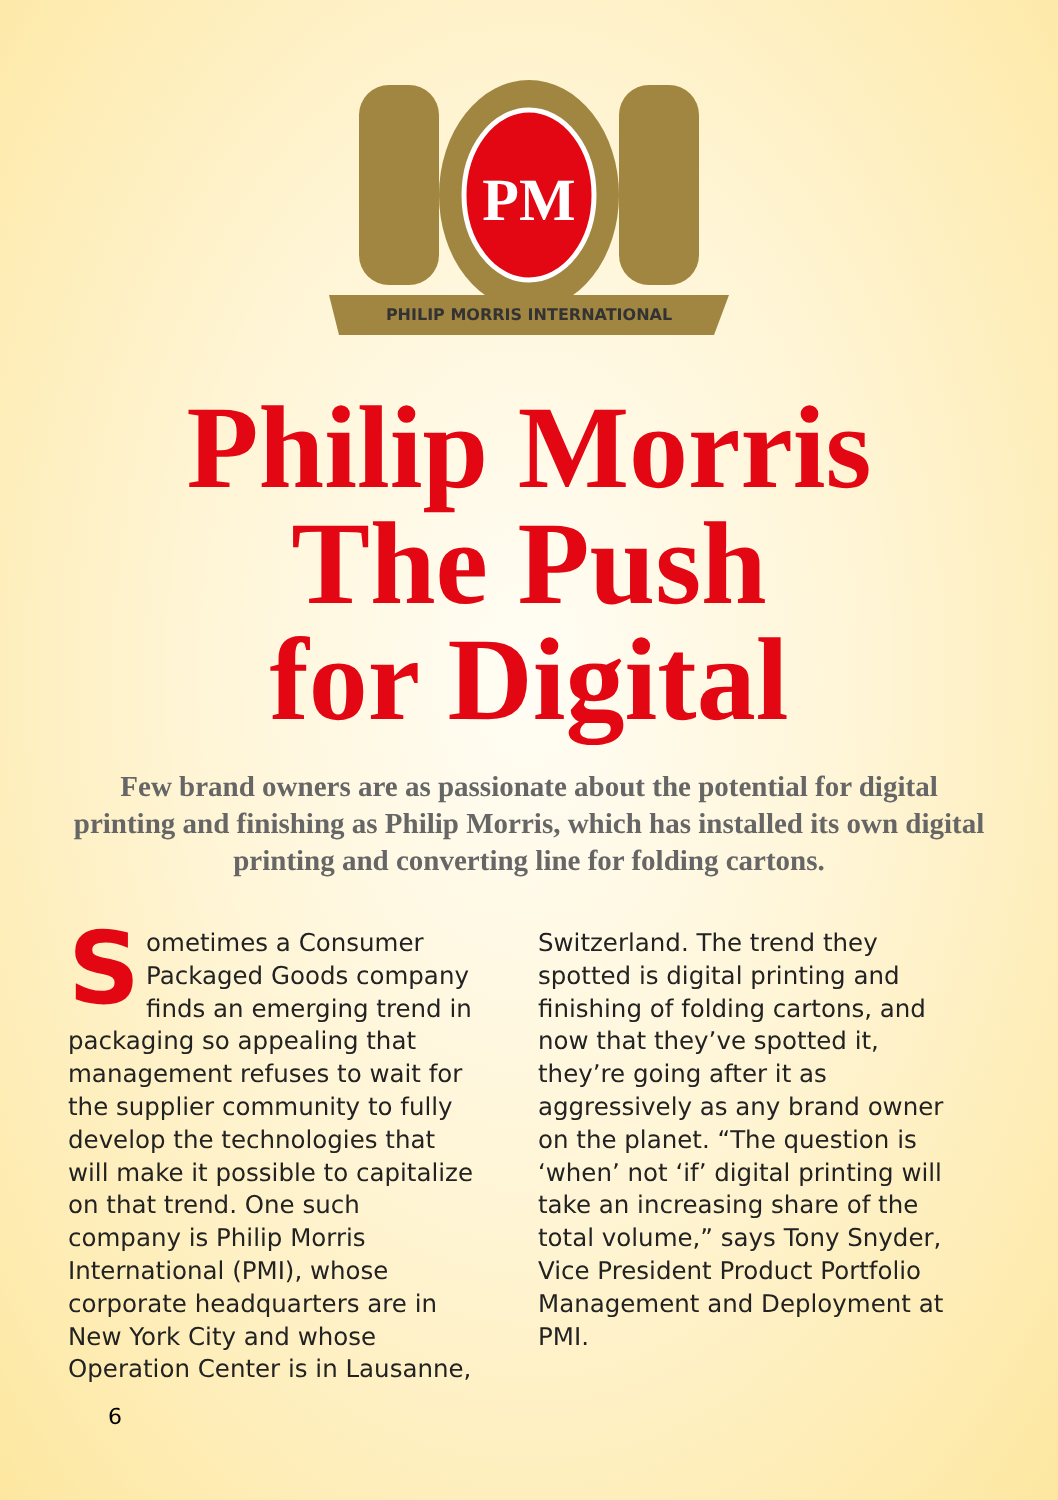PM
PHILIP MORRIS INTERNATIONAL
Philip Morris
The Push
for Digital
Few brand owners are as passionate about the potential for digital printing and finishing as Philip Morris, which has installed its own digital printing and converting line for folding cartons.
Sometimes a Consumer Packaged Goods company finds an emerging trend in packaging so appealing that management refuses to wait for the supplier community to fully develop the technologies that will make it possible to capitalize on that trend. One such company is Philip Morris International (PMI), whose corporate headquarters are in New York City and whose Operation Center is in Lausanne,
Switzerland. The trend they spotted is digital printing and finishing of folding cartons, and now that they’ve spotted it, they’re going after it as aggressively as any brand owner on the planet. “The question is ‘when’ not ‘if’ digital printing will take an increasing share of the total volume,” says Tony Snyder, Vice President Product Portfolio Management and Deployment at PMI.
6